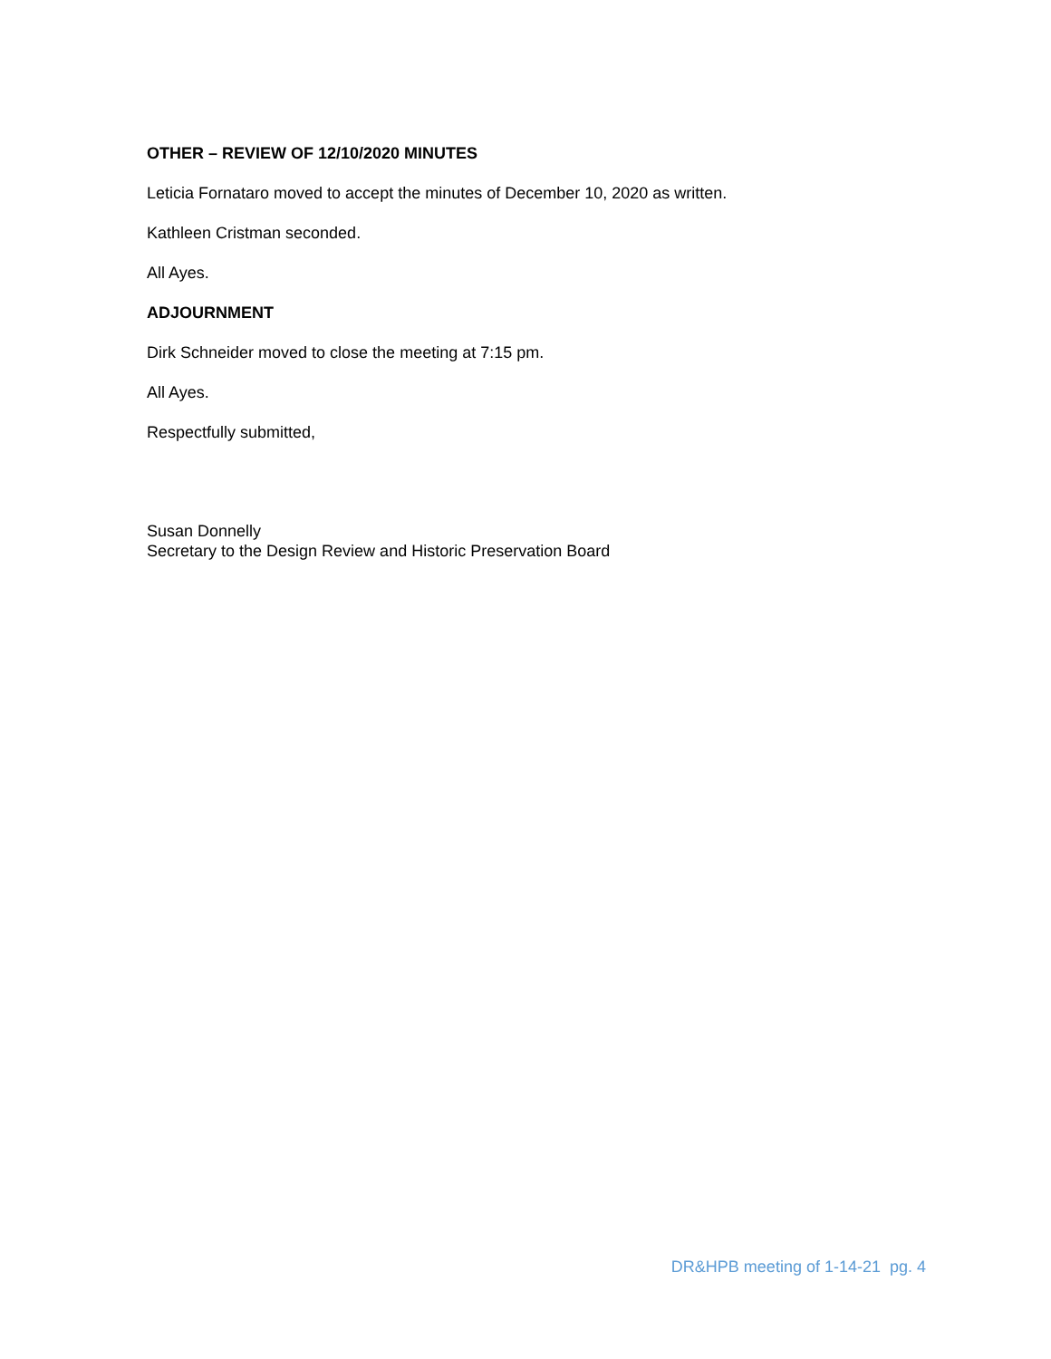OTHER – REVIEW OF 12/10/2020 MINUTES
Leticia Fornataro moved to accept the minutes of December 10, 2020 as written.
Kathleen Cristman seconded.
All Ayes.
ADJOURNMENT
Dirk Schneider moved to close the meeting at 7:15 pm.
All Ayes.
Respectfully submitted,
Susan Donnelly
Secretary to the Design Review and Historic Preservation Board
DR&HPB meeting of 1-14-21 pg. 4